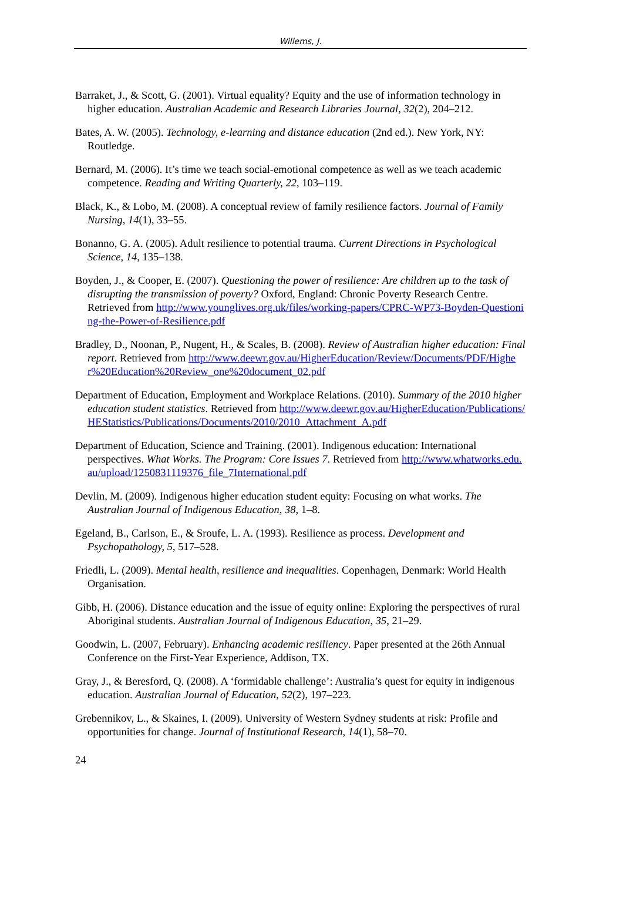Willems, J.
Barraket, J., & Scott, G. (2001). Virtual equality? Equity and the use of information technology in higher education. Australian Academic and Research Libraries Journal, 32(2), 204–212.
Bates, A. W. (2005). Technology, e-learning and distance education (2nd ed.). New York, NY: Routledge.
Bernard, M. (2006). It’s time we teach social-emotional competence as well as we teach academic competence. Reading and Writing Quarterly, 22, 103–119.
Black, K., & Lobo, M. (2008). A conceptual review of family resilience factors. Journal of Family Nursing, 14(1), 33–55.
Bonanno, G. A. (2005). Adult resilience to potential trauma. Current Directions in Psychological Science, 14, 135–138.
Boyden, J., & Cooper, E. (2007). Questioning the power of resilience: Are children up to the task of disrupting the transmission of poverty? Oxford, England: Chronic Poverty Research Centre. Retrieved from http://www.younglives.org.uk/files/working-papers/CPRC-WP73-Boyden-Questioning-the-Power-of-Resilience.pdf
Bradley, D., Noonan, P., Nugent, H., & Scales, B. (2008). Review of Australian higher education: Final report. Retrieved from http://www.deewr.gov.au/HigherEducation/Review/Documents/PDF/Higher%20Education%20Review_one%20document_02.pdf
Department of Education, Employment and Workplace Relations. (2010). Summary of the 2010 higher education student statistics. Retrieved from http://www.deewr.gov.au/HigherEducation/Publications/HEStatistics/Publications/Documents/2010/2010_Attachment_A.pdf
Department of Education, Science and Training. (2001). Indigenous education: International perspectives. What Works. The Program: Core Issues 7. Retrieved from http://www.whatworks.edu.au/upload/1250831119376_file_7International.pdf
Devlin, M. (2009). Indigenous higher education student equity: Focusing on what works. The Australian Journal of Indigenous Education, 38, 1–8.
Egeland, B., Carlson, E., & Sroufe, L. A. (1993). Resilience as process. Development and Psychopathology, 5, 517–528.
Friedli, L. (2009). Mental health, resilience and inequalities. Copenhagen, Denmark: World Health Organisation.
Gibb, H. (2006). Distance education and the issue of equity online: Exploring the perspectives of rural Aboriginal students. Australian Journal of Indigenous Education, 35, 21–29.
Goodwin, L. (2007, February). Enhancing academic resiliency. Paper presented at the 26th Annual Conference on the First-Year Experience, Addison, TX.
Gray, J., & Beresford, Q. (2008). A ‘formidable challenge’: Australia’s quest for equity in indigenous education. Australian Journal of Education, 52(2), 197–223.
Grebennikov, L., & Skaines, I. (2009). University of Western Sydney students at risk: Profile and opportunities for change. Journal of Institutional Research, 14(1), 58–70.
24